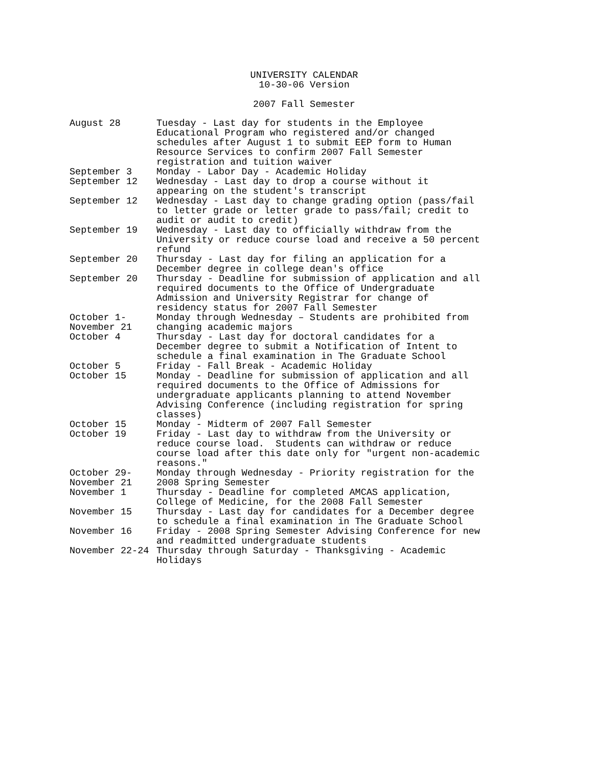UNIVERSITY CALENDAR
10-30-06 Version
2007 Fall Semester
| August 28 | Tuesday - Last day for students in the Employee Educational Program who registered and/or changed schedules after August 1 to submit EEP form to Human Resource Services to confirm 2007 Fall Semester registration and tuition waiver |
| September 3 | Monday - Labor Day - Academic Holiday |
| September 12 | Wednesday - Last day to drop a course without it appearing on the student's transcript |
| September 12 | Wednesday - Last day to change grading option (pass/fail to letter grade or letter grade to pass/fail; credit to audit or audit to credit) |
| September 19 | Wednesday - Last day to officially withdraw from the University or reduce course load and receive a 50 percent refund |
| September 20 | Thursday - Last day for filing an application for a December degree in college dean's office |
| September 20 | Thursday - Deadline for submission of application and all required documents to the Office of Undergraduate Admission and University Registrar for change of residency status for 2007 Fall Semester |
| October 1- November 21 | Monday through Wednesday – Students are prohibited from changing academic majors |
| October 4 | Thursday - Last day for doctoral candidates for a December degree to submit a Notification of Intent to schedule a final examination in The Graduate School |
| October 5 | Friday - Fall Break - Academic Holiday |
| October 15 | Monday - Deadline for submission of application and all required documents to the Office of Admissions for undergraduate applicants planning to attend November Advising Conference (including registration for spring classes) |
| October 15 | Monday - Midterm of 2007 Fall Semester |
| October 19 | Friday - Last day to withdraw from the University or reduce course load. Students can withdraw or reduce course load after this date only for "urgent non-academic reasons." |
| October 29- November 21 | Monday through Wednesday - Priority registration for the 2008 Spring Semester |
| November 1 | Thursday - Deadline for completed AMCAS application, College of Medicine, for the 2008 Fall Semester |
| November 15 | Thursday - Last day for candidates for a December degree to schedule a final examination in The Graduate School |
| November 16 | Friday - 2008 Spring Semester Advising Conference for new and readmitted undergraduate students |
| November 22-24 | Thursday through Saturday - Thanksgiving - Academic Holidays |